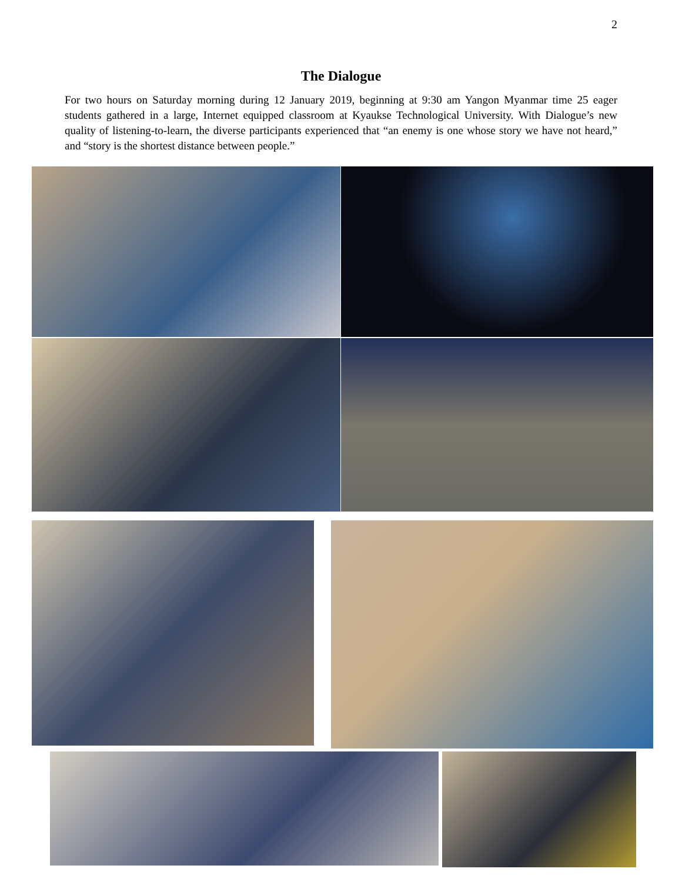2
The Dialogue
For two hours on Saturday morning during 12 January 2019, beginning at 9:30 am Yangon Myanmar time 25 eager students gathered in a large, Internet equipped classroom at Kyaukse Technological University. With Dialogue’s new quality of listening-to-learn, the diverse participants experienced that “an enemy is one whose story we have not heard,” and “story is the shortest distance between people.”